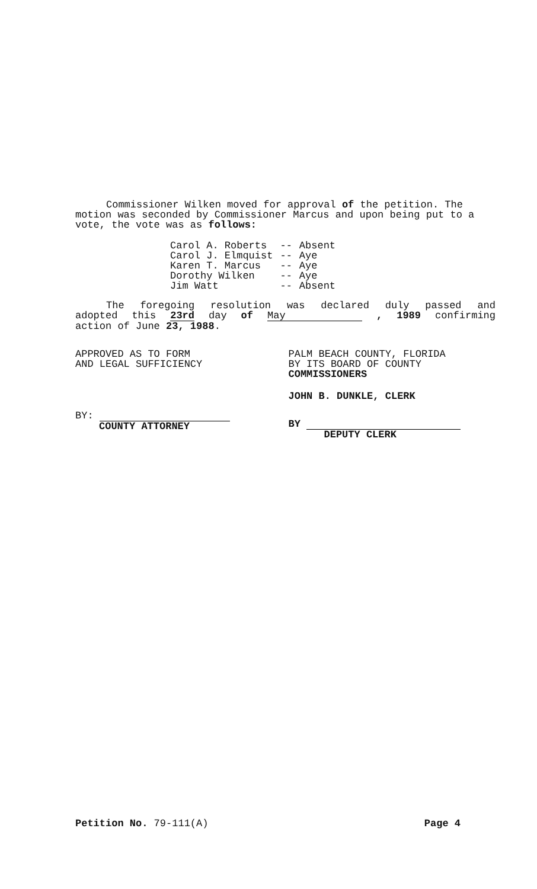Commissioner Wilken moved for approval of the petition. The motion was seconded by Commissioner Marcus and upon being put to a vote, the vote was as follows:
| Carol A. Roberts | -- | Absent |
| Carol J. Elmquist | -- | Aye |
| Karen T. Marcus | -- | Aye |
| Dorothy Wilken | -- | Aye |
| Jim Watt | -- | Absent |
The foregoing resolution was declared duly passed and
adopted this 23rd day of May , 1989 confirming
action of June 23, 1988.
APPROVED AS TO FORM
AND LEGAL SUFFICIENCY
BY:
COUNTY ATTORNEY
PALM BEACH COUNTY, FLORIDA
BY ITS BOARD OF COUNTY
COMMISSIONERS
JOHN B. DUNKLE, CLERK
BY
DEPUTY CLERK
Petition No. 79-111(A) Page 4